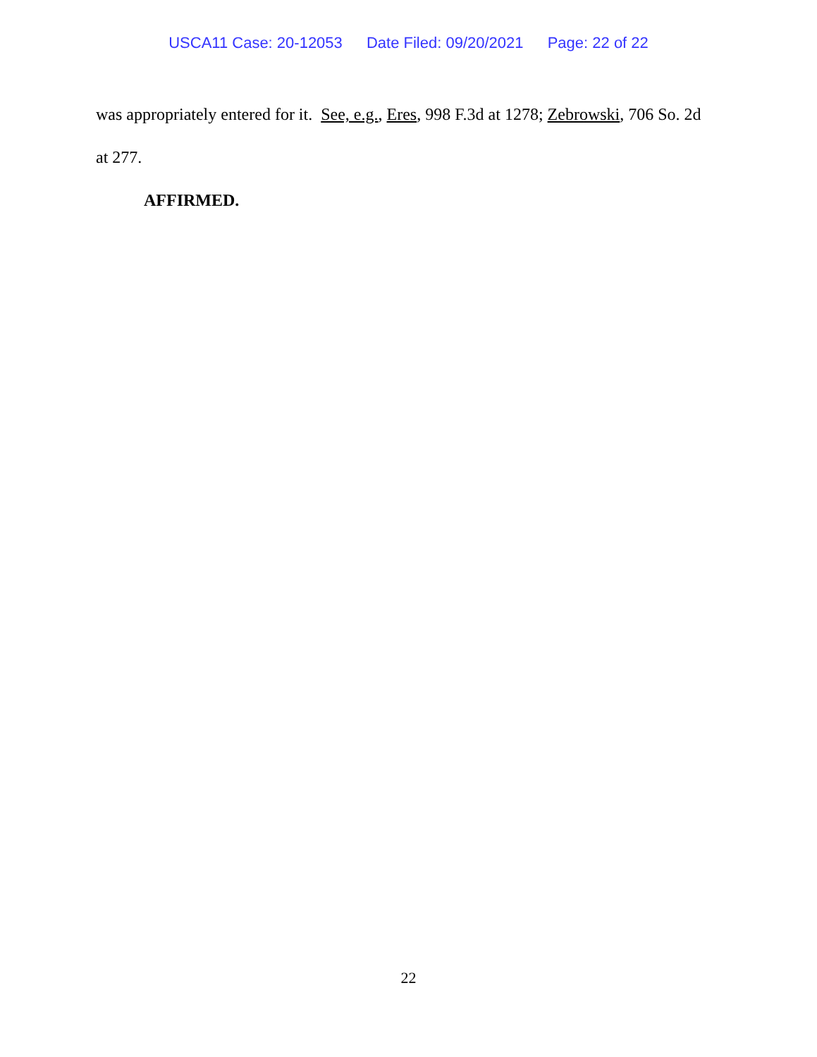USCA11 Case: 20-12053 Date Filed: 09/20/2021 Page: 22 of 22
was appropriately entered for it. See, e.g., Eres, 998 F.3d at 1278; Zebrowski, 706 So. 2d at 277.
AFFIRMED.
22